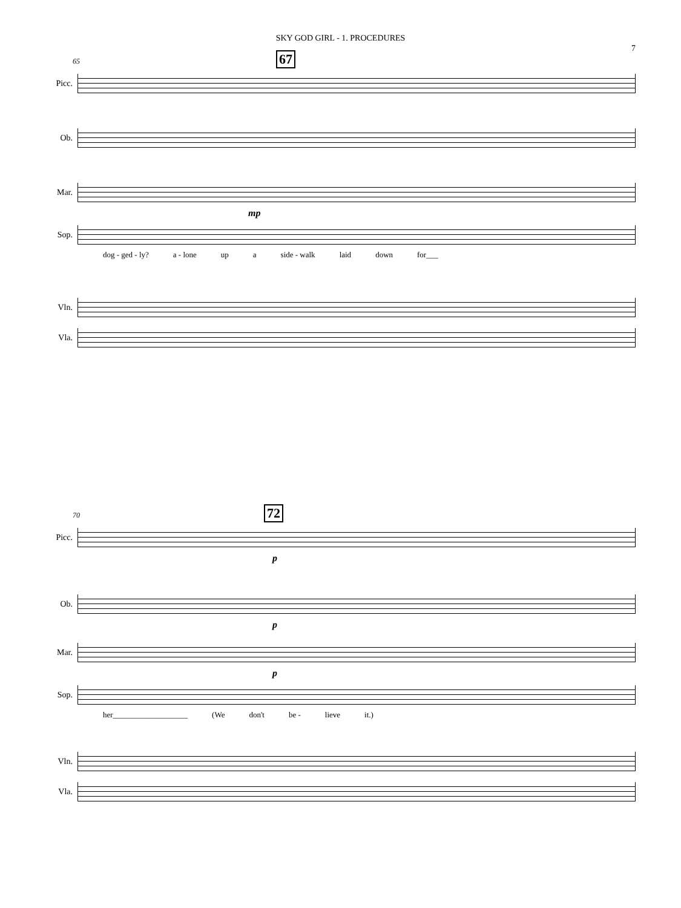SKY GOD GIRL - 1. PROCEDURES
7
65 67
Picc.
Ob.
Mar.
mp
Sop.
dog - ged - ly? a - lone up a side - walk laid down for___
Vln.
Vla.
70 72
Picc.
p
Ob.
p
Mar.
p
Sop.
her___________________ (We don't be - lieve it.)
Vln.
Vla.